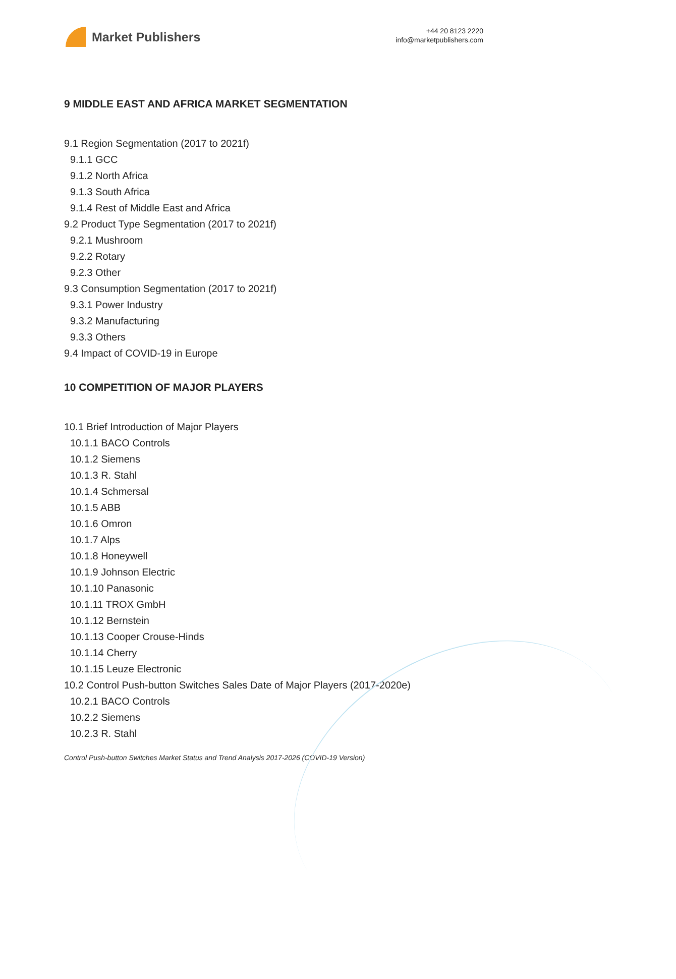Market Publishers
+44 20 8123 2220
info@marketpublishers.com
9 MIDDLE EAST AND AFRICA MARKET SEGMENTATION
9.1 Region Segmentation (2017 to 2021f)
9.1.1 GCC
9.1.2 North Africa
9.1.3 South Africa
9.1.4 Rest of Middle East and Africa
9.2 Product Type Segmentation (2017 to 2021f)
9.2.1 Mushroom
9.2.2 Rotary
9.2.3 Other
9.3 Consumption Segmentation (2017 to 2021f)
9.3.1 Power Industry
9.3.2 Manufacturing
9.3.3 Others
9.4 Impact of COVID-19 in Europe
10 COMPETITION OF MAJOR PLAYERS
10.1 Brief Introduction of Major Players
10.1.1 BACO Controls
10.1.2 Siemens
10.1.3 R. Stahl
10.1.4 Schmersal
10.1.5 ABB
10.1.6 Omron
10.1.7 Alps
10.1.8 Honeywell
10.1.9 Johnson Electric
10.1.10 Panasonic
10.1.11 TROX GmbH
10.1.12 Bernstein
10.1.13 Cooper Crouse-Hinds
10.1.14 Cherry
10.1.15 Leuze Electronic
10.2 Control Push-button Switches Sales Date of Major Players (2017-2020e)
10.2.1 BACO Controls
10.2.2 Siemens
10.2.3 R. Stahl
Control Push-button Switches Market Status and Trend Analysis 2017-2026 (COVID-19 Version)